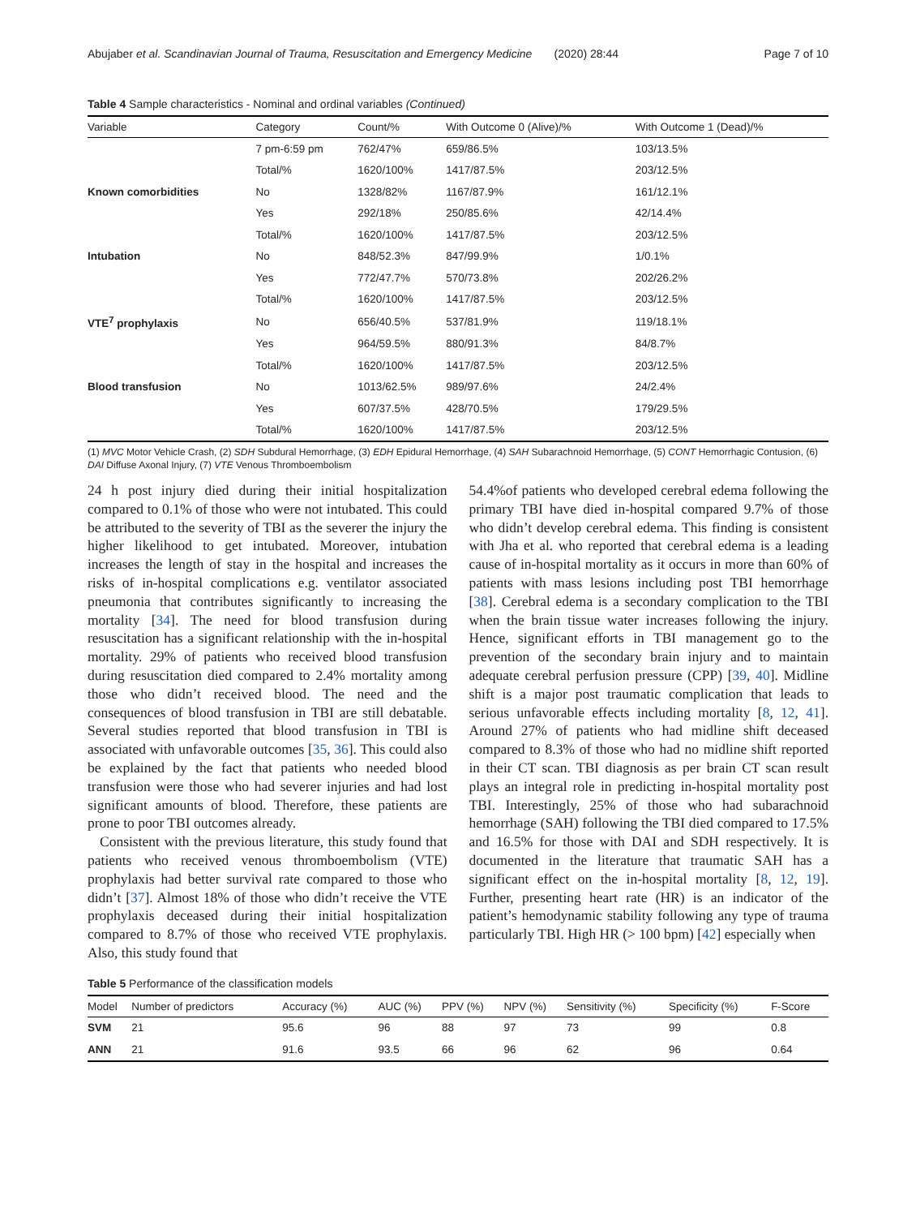Abujaber et al. Scandinavian Journal of Trauma, Resuscitation and Emergency Medicine (2020) 28:44 Page 7 of 10
Table 4 Sample characteristics - Nominal and ordinal variables (Continued)
| Variable | Category | Count/% | With Outcome 0 (Alive)/% | With Outcome 1 (Dead)/% |
| --- | --- | --- | --- | --- |
| | 7 pm-6:59 pm | 762/47% | 659/86.5% | 103/13.5% |
| | Total/% | 1620/100% | 1417/87.5% | 203/12.5% |
| Known comorbidities | No | 1328/82% | 1167/87.9% | 161/12.1% |
| | Yes | 292/18% | 250/85.6% | 42/14.4% |
| | Total/% | 1620/100% | 1417/87.5% | 203/12.5% |
| Intubation | No | 848/52.3% | 847/99.9% | 1/0.1% |
| | Yes | 772/47.7% | 570/73.8% | 202/26.2% |
| | Total/% | 1620/100% | 1417/87.5% | 203/12.5% |
| VTE<sup>7</sup> prophylaxis | No | 656/40.5% | 537/81.9% | 119/18.1% |
| | Yes | 964/59.5% | 880/91.3% | 84/8.7% |
| | Total/% | 1620/100% | 1417/87.5% | 203/12.5% |
| Blood transfusion | No | 1013/62.5% | 989/97.6% | 24/2.4% |
| | Yes | 607/37.5% | 428/70.5% | 179/29.5% |
| | Total/% | 1620/100% | 1417/87.5% | 203/12.5% |
(1) MVC Motor Vehicle Crash, (2) SDH Subdural Hemorrhage, (3) EDH Epidural Hemorrhage, (4) SAH Subarachnoid Hemorrhage, (5) CONT Hemorrhagic Contusion, (6) DAI Diffuse Axonal Injury, (7) VTE Venous Thromboembolism
24 h post injury died during their initial hospitalization compared to 0.1% of those who were not intubated. This could be attributed to the severity of TBI as the severer the injury the higher likelihood to get intubated. Moreover, intubation increases the length of stay in the hospital and increases the risks of in-hospital complications e.g. ventilator associated pneumonia that contributes significantly to increasing the mortality [34]. The need for blood transfusion during resuscitation has a significant relationship with the in-hospital mortality. 29% of patients who received blood transfusion during resuscitation died compared to 2.4% mortality among those who didn’t received blood. The need and the consequences of blood transfusion in TBI are still debatable. Several studies reported that blood transfusion in TBI is associated with unfavorable outcomes [35, 36]. This could also be explained by the fact that patients who needed blood transfusion were those who had severer injuries and had lost significant amounts of blood. Therefore, these patients are prone to poor TBI outcomes already.
Consistent with the previous literature, this study found that patients who received venous thromboembolism (VTE) prophylaxis had better survival rate compared to those who didn’t [37]. Almost 18% of those who didn’t receive the VTE prophylaxis deceased during their initial hospitalization compared to 8.7% of those who received VTE prophylaxis. Also, this study found that
54.4%of patients who developed cerebral edema following the primary TBI have died in-hospital compared 9.7% of those who didn’t develop cerebral edema. This finding is consistent with Jha et al. who reported that cerebral edema is a leading cause of in-hospital mortality as it occurs in more than 60% of patients with mass lesions including post TBI hemorrhage [38]. Cerebral edema is a secondary complication to the TBI when the brain tissue water increases following the injury. Hence, significant efforts in TBI management go to the prevention of the secondary brain injury and to maintain adequate cerebral perfusion pressure (CPP) [39, 40]. Midline shift is a major post traumatic complication that leads to serious unfavorable effects including mortality [8, 12, 41]. Around 27% of patients who had midline shift deceased compared to 8.3% of those who had no midline shift reported in their CT scan. TBI diagnosis as per brain CT scan result plays an integral role in predicting in-hospital mortality post TBI. Interestingly, 25% of those who had subarachnoid hemorrhage (SAH) following the TBI died compared to 17.5% and 16.5% for those with DAI and SDH respectively. It is documented in the literature that traumatic SAH has a significant effect on the in-hospital mortality [8, 12, 19]. Further, presenting heart rate (HR) is an indicator of the patient’s hemodynamic stability following any type of trauma particularly TBI. High HR (> 100 bpm) [42] especially when
Table 5 Performance of the classification models
| Model | Number of predictors | Accuracy (%) | AUC (%) | PPV (%) | NPV (%) | Sensitivity (%) | Specificity (%) | F-Score |
| --- | --- | --- | --- | --- | --- | --- | --- | --- |
| SVM | 21 | 95.6 | 96 | 88 | 97 | 73 | 99 | 0.8 |
| ANN | 21 | 91.6 | 93.5 | 66 | 96 | 62 | 96 | 0.64 |